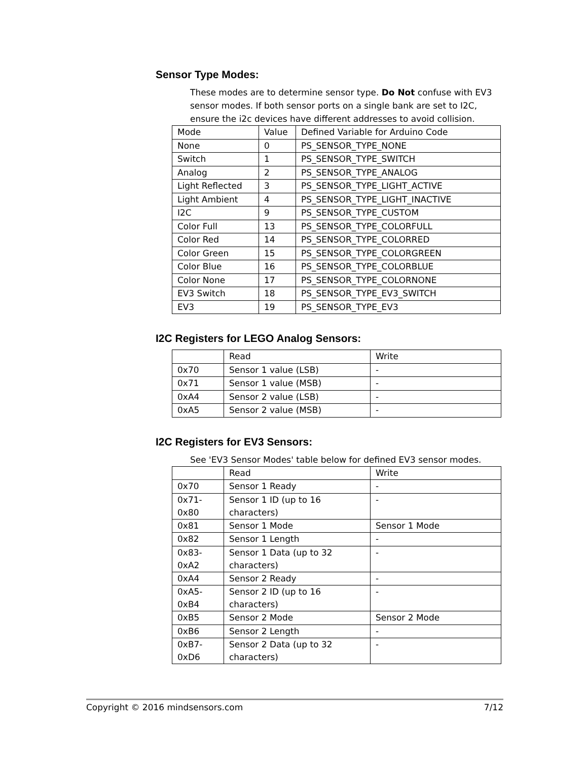Sensor Type Modes:
These modes are to determine sensor type. Do Not confuse with EV3 sensor modes. If both sensor ports on a single bank are set to I2C, ensure the i2c devices have different addresses to avoid collision.
| Mode | Value | Defined Variable for Arduino Code |
| None | 0 | PS_SENSOR_TYPE_NONE |
| Switch | 1 | PS_SENSOR_TYPE_SWITCH |
| Analog | 2 | PS_SENSOR_TYPE_ANALOG |
| Light Reflected | 3 | PS_SENSOR_TYPE_LIGHT_ACTIVE |
| Light Ambient | 4 | PS_SENSOR_TYPE_LIGHT_INACTIVE |
| I2C | 9 | PS_SENSOR_TYPE_CUSTOM |
| Color Full | 13 | PS_SENSOR_TYPE_COLORFULL |
| Color Red | 14 | PS_SENSOR_TYPE_COLORRED |
| Color Green | 15 | PS_SENSOR_TYPE_COLORGREEN |
| Color Blue | 16 | PS_SENSOR_TYPE_COLORBLUE |
| Color None | 17 | PS_SENSOR_TYPE_COLORNONE |
| EV3 Switch | 18 | PS_SENSOR_TYPE_EV3_SWITCH |
| EV3 | 19 | PS_SENSOR_TYPE_EV3 |
I2C Registers for LEGO Analog Sensors:
| | Read | Write |
| 0x70 | Sensor 1 value (LSB) | - |
| 0x71 | Sensor 1 value (MSB) | - |
| 0xA4 | Sensor 2 value (LSB) | - |
| 0xA5 | Sensor 2 value (MSB) | - |
I2C Registers for EV3 Sensors:
See 'EV3 Sensor Modes' table below for defined EV3 sensor modes.
| | Read | Write |
| 0x70 | Sensor 1 Ready | - |
| 0x71- 0x80 | Sensor 1 ID (up to 16 characters) | - |
| 0x81 | Sensor 1 Mode | Sensor 1 Mode |
| 0x82 | Sensor 1 Length | - |
| 0x83- 0xA2 | Sensor 1 Data (up to 32 characters) | - |
| 0xA4 | Sensor 2 Ready | - |
| 0xA5- 0xB4 | Sensor 2 ID (up to 16 characters) | - |
| 0xB5 | Sensor 2 Mode | Sensor 2 Mode |
| 0xB6 | Sensor 2 Length | - |
| 0xB7- 0xD6 | Sensor 2 Data (up to 32 characters) | - |
Copyright © 2016 mindsensors.com 7/12